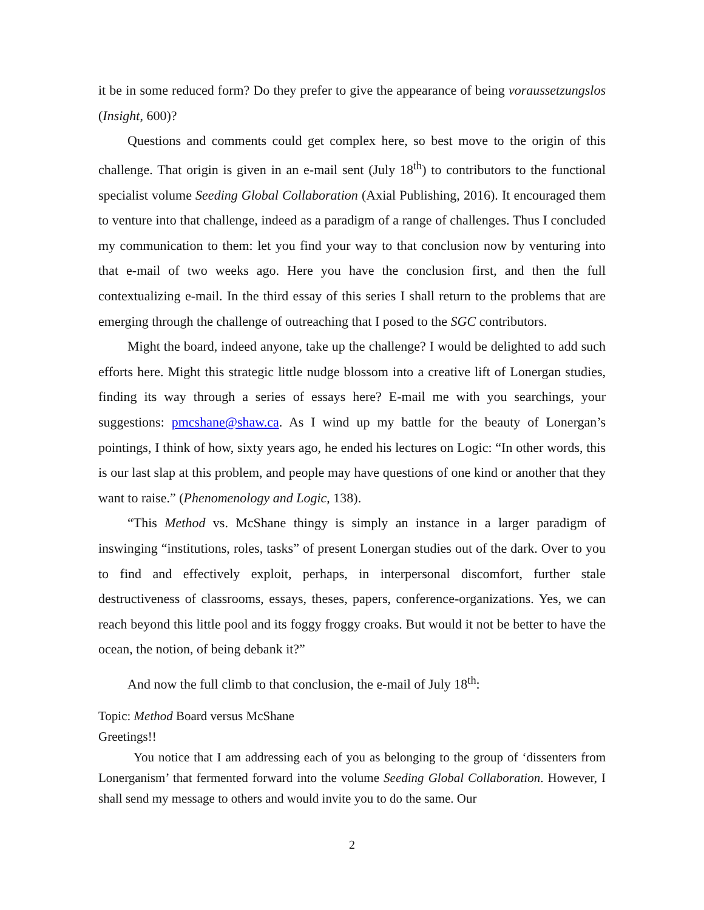it be in some reduced form? Do they prefer to give the appearance of being voraussetzungslos (Insight, 600)?
Questions and comments could get complex here, so best move to the origin of this challenge. That origin is given in an e-mail sent (July 18<sup>th</sup>) to contributors to the functional specialist volume Seeding Global Collaboration (Axial Publishing, 2016). It encouraged them to venture into that challenge, indeed as a paradigm of a range of challenges. Thus I concluded my communication to them: let you find your way to that conclusion now by venturing into that e-mail of two weeks ago. Here you have the conclusion first, and then the full contextualizing e-mail. In the third essay of this series I shall return to the problems that are emerging through the challenge of outreaching that I posed to the SGC contributors.
Might the board, indeed anyone, take up the challenge? I would be delighted to add such efforts here. Might this strategic little nudge blossom into a creative lift of Lonergan studies, finding its way through a series of essays here? E-mail me with you searchings, your suggestions: pmcshane@shaw.ca. As I wind up my battle for the beauty of Lonergan’s pointings, I think of how, sixty years ago, he ended his lectures on Logic: “In other words, this is our last slap at this problem, and people may have questions of one kind or another that they want to raise.” (Phenomenology and Logic, 138).
“This Method vs. McShane thingy is simply an instance in a larger paradigm of inswinging “institutions, roles, tasks” of present Lonergan studies out of the dark. Over to you to find and effectively exploit, perhaps, in interpersonal discomfort, further stale destructiveness of classrooms, essays, theses, papers, conference-organizations. Yes, we can reach beyond this little pool and its foggy froggy croaks. But would it not be better to have the ocean, the notion, of being debank it?”
And now the full climb to that conclusion, the e-mail of July 18<sup>th</sup>:
Topic: Method Board versus McShane
Greetings!!
You notice that I am addressing each of you as belonging to the group of ‘dissenters from Lonerganism’ that fermented forward into the volume Seeding Global Collaboration. However, I shall send my message to others and would invite you to do the same. Our
2